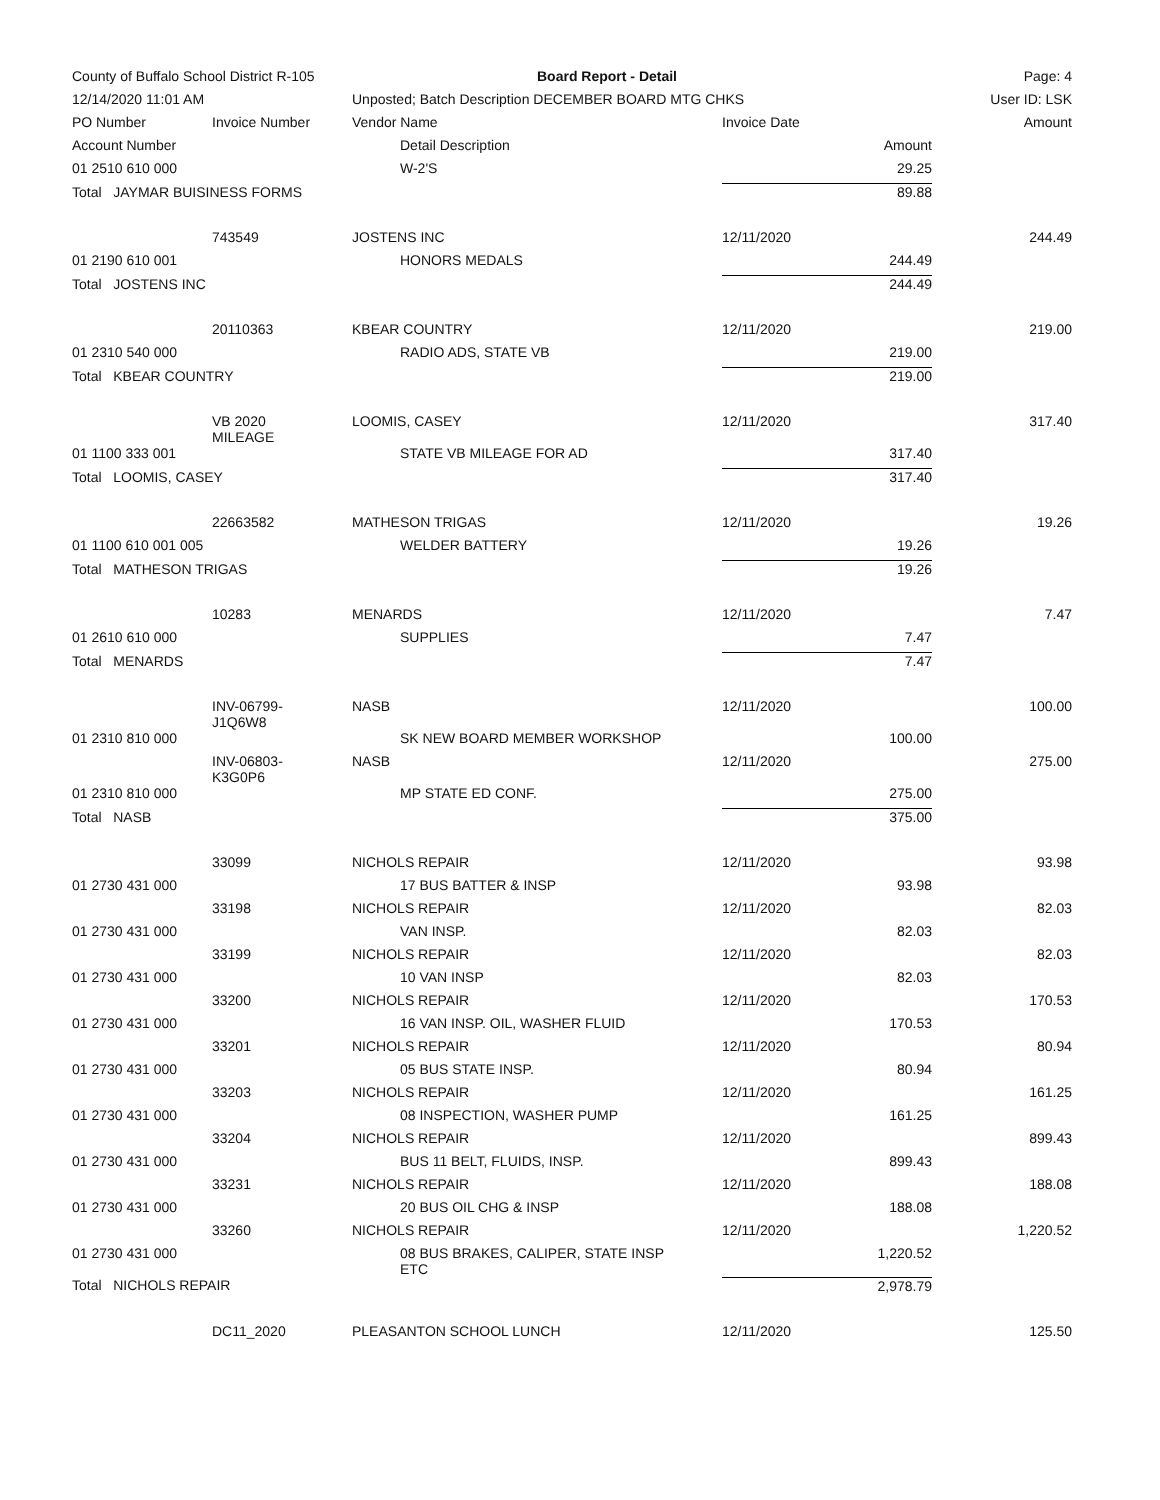| County of Buffalo School District R-105 | | Board Report - Detail | | | Page: 4 |
| 12/14/2020 11:01 AM | | Unposted; Batch Description DECEMBER BOARD MTG CHKS | | | User ID: LSK |
| PO Number | Invoice Number | Vendor Name | Invoice Date | | Amount |
| Account Number | | Detail Description | Amount | | |
| 01 2510 610 000 | | W-2'S | 29.25 | | |
| Total JAYMAR BUISINESS FORMS | | | 89.88 | | |
| | 743549 | JOSTENS INC | 12/11/2020 | | 244.49 |
| 01 2190 610 001 | | HONORS MEDALS | 244.49 | | |
| Total JOSTENS INC | | | 244.49 | | |
| | 20110363 | KBEAR COUNTRY | 12/11/2020 | | 219.00 |
| 01 2310 540 000 | | RADIO ADS, STATE VB | 219.00 | | |
| Total KBEAR COUNTRY | | | 219.00 | | |
| | VB 2020 MILEAGE | LOOMIS, CASEY | 12/11/2020 | | 317.40 |
| 01 1100 333 001 | | STATE VB MILEAGE FOR AD | 317.40 | | |
| Total LOOMIS, CASEY | | | 317.40 | | |
| | 22663582 | MATHESON TRIGAS | 12/11/2020 | | 19.26 |
| 01 1100 610 001 005 | | WELDER BATTERY | 19.26 | | |
| Total MATHESON TRIGAS | | | 19.26 | | |
| | 10283 | MENARDS | 12/11/2020 | | 7.47 |
| 01 2610 610 000 | | SUPPLIES | 7.47 | | |
| Total MENARDS | | | 7.47 | | |
| | INV-06799- J1Q6W8 | NASB | 12/11/2020 | | 100.00 |
| 01 2310 810 000 | | SK NEW BOARD MEMBER WORKSHOP | 100.00 | | |
| | INV-06803- K3G0P6 | NASB | 12/11/2020 | | 275.00 |
| 01 2310 810 000 | | MP STATE ED CONF. | 275.00 | | |
| Total NASB | | | 375.00 | | |
| | 33099 | NICHOLS REPAIR | 12/11/2020 | | 93.98 |
| 01 2730 431 000 | | 17 BUS BATTER & INSP | 93.98 | | |
| | 33198 | NICHOLS REPAIR | 12/11/2020 | | 82.03 |
| 01 2730 431 000 | | VAN INSP. | 82.03 | | |
| | 33199 | NICHOLS REPAIR | 12/11/2020 | | 82.03 |
| 01 2730 431 000 | | 10 VAN INSP | 82.03 | | |
| | 33200 | NICHOLS REPAIR | 12/11/2020 | | 170.53 |
| 01 2730 431 000 | | 16 VAN INSP. OIL, WASHER FLUID | 170.53 | | |
| | 33201 | NICHOLS REPAIR | 12/11/2020 | | 80.94 |
| 01 2730 431 000 | | 05 BUS STATE INSP. | 80.94 | | |
| | 33203 | NICHOLS REPAIR | 12/11/2020 | | 161.25 |
| 01 2730 431 000 | | 08 INSPECTION, WASHER PUMP | 161.25 | | |
| | 33204 | NICHOLS REPAIR | 12/11/2020 | | 899.43 |
| 01 2730 431 000 | | BUS 11 BELT, FLUIDS, INSP. | 899.43 | | |
| | 33231 | NICHOLS REPAIR | 12/11/2020 | | 188.08 |
| 01 2730 431 000 | | 20 BUS OIL CHG & INSP | 188.08 | | |
| | 33260 | NICHOLS REPAIR | 12/11/2020 | | 1,220.52 |
| 01 2730 431 000 | | 08 BUS BRAKES, CALIPER, STATE INSP ETC | 1,220.52 | | |
| Total NICHOLS REPAIR | | | 2,978.79 | | |
| | DC11_2020 | PLEASANTON SCHOOL LUNCH | 12/11/2020 | | 125.50 |